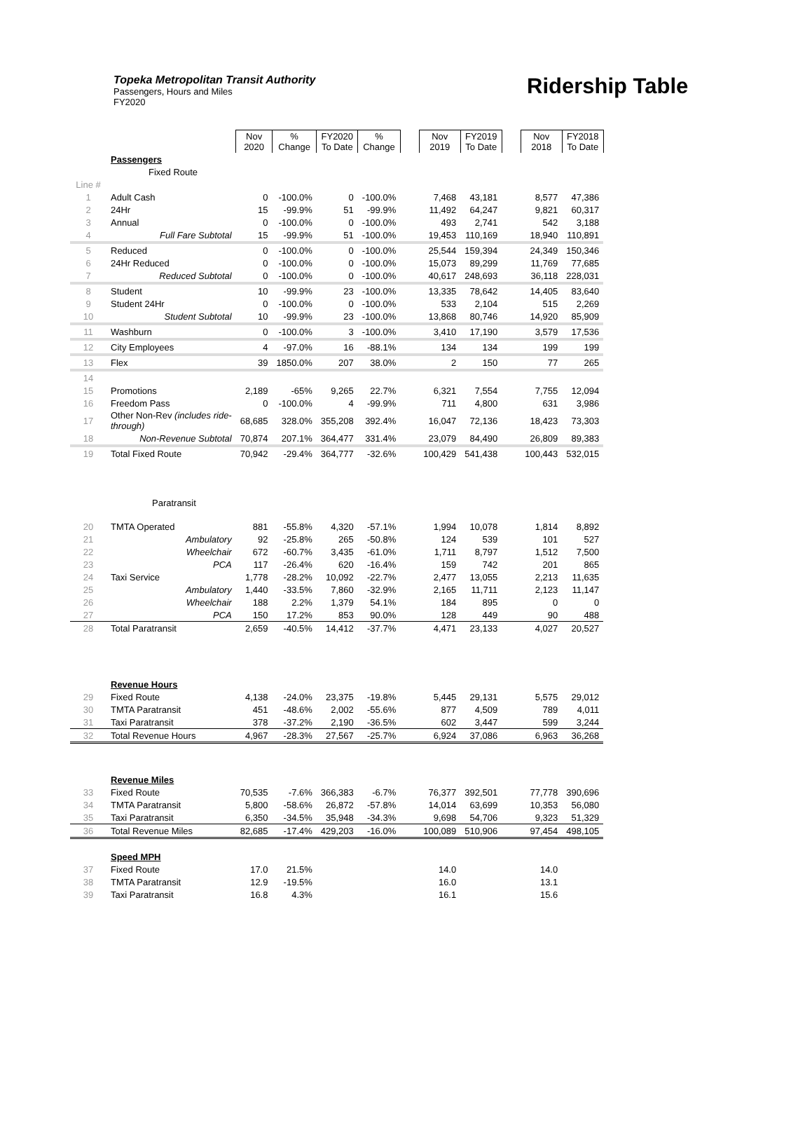Topeka Metropolitan Transit Authority
Passengers, Hours and Miles
FY2020
Ridership Table
| | | Nov 2020 | % Change | FY2020 To Date | % Change | | Nov 2019 | FY2019 To Date | | Nov 2018 | FY2018 To Date |
| --- | --- | --- | --- | --- | --- | --- | --- | --- | --- | --- | --- |
| | Passengers | | | | | | | | | | |
| | Fixed Route | | | | | | | | | | |
| Line # | | | | | | | | | | | |
| 1 | Adult Cash | 0 | -100.0% | 0 | -100.0% | | 7,468 | 43,181 | | 8,577 | 47,386 |
| 2 | 24Hr | 15 | -99.9% | 51 | -99.9% | | 11,492 | 64,247 | | 9,821 | 60,317 |
| 3 | Annual | 0 | -100.0% | 0 | -100.0% | | 493 | 2,741 | | 542 | 3,188 |
| 4 | Full Fare Subtotal | 15 | -99.9% | 51 | -100.0% | | 19,453 | 110,169 | | 18,940 | 110,891 |
| 5 | Reduced | 0 | -100.0% | 0 | -100.0% | | 25,544 | 159,394 | | 24,349 | 150,346 |
| 6 | 24Hr Reduced | 0 | -100.0% | 0 | -100.0% | | 15,073 | 89,299 | | 11,769 | 77,685 |
| 7 | Reduced Subtotal | 0 | -100.0% | 0 | -100.0% | | 40,617 | 248,693 | | 36,118 | 228,031 |
| 8 | Student | 10 | -99.9% | 23 | -100.0% | | 13,335 | 78,642 | | 14,405 | 83,640 |
| 9 | Student 24Hr | 0 | -100.0% | 0 | -100.0% | | 533 | 2,104 | | 515 | 2,269 |
| 10 | Student Subtotal | 10 | -99.9% | 23 | -100.0% | | 13,868 | 80,746 | | 14,920 | 85,909 |
| 11 | Washburn | 0 | -100.0% | 3 | -100.0% | | 3,410 | 17,190 | | 3,579 | 17,536 |
| 12 | City Employees | 4 | -97.0% | 16 | -88.1% | | 134 | 134 | | 199 | 199 |
| 13 | Flex | 39 | 1850.0% | 207 | 38.0% | | 2 | 150 | | 77 | 265 |
| 14 | | | | | | | | | | | |
| 15 | Promotions | 2,189 | -65% | 9,265 | 22.7% | | 6,321 | 7,554 | | 7,755 | 12,094 |
| 16 | Freedom Pass | 0 | -100.0% | 4 | -99.9% | | 711 | 4,800 | | 631 | 3,986 |
| 17 | Other Non-Rev (includes ride- through) | 68,685 | 328.0% | 355,208 | 392.4% | | 16,047 | 72,136 | | 18,423 | 73,303 |
| 18 | Non-Revenue Subtotal | 70,874 | 207.1% | 364,477 | 331.4% | | 23,079 | 84,490 | | 26,809 | 89,383 |
| 19 | Total Fixed Route | 70,942 | -29.4% | 364,777 | -32.6% | | 100,429 | 541,438 | | 100,443 | 532,015 |
| | Paratransit | | | | | | | | | | |
| 20 | TMTA Operated | 881 | -55.8% | 4,320 | -57.1% | | 1,994 | 10,078 | | 1,814 | 8,892 |
| 21 | Ambulatory | 92 | -25.8% | 265 | -50.8% | | 124 | 539 | | 101 | 527 |
| 22 | Wheelchair | 672 | -60.7% | 3,435 | -61.0% | | 1,711 | 8,797 | | 1,512 | 7,500 |
| 23 | PCA | 117 | -26.4% | 620 | -16.4% | | 159 | 742 | | 201 | 865 |
| 24 | Taxi Service | 1,778 | -28.2% | 10,092 | -22.7% | | 2,477 | 13,055 | | 2,213 | 11,635 |
| 25 | Ambulatory | 1,440 | -33.5% | 7,860 | -32.9% | | 2,165 | 11,711 | | 2,123 | 11,147 |
| 26 | Wheelchair | 188 | 2.2% | 1,379 | 54.1% | | 184 | 895 | | 0 | 0 |
| 27 | PCA | 150 | 17.2% | 853 | 90.0% | | 128 | 449 | | 90 | 488 |
| 28 | Total Paratransit | 2,659 | -40.5% | 14,412 | -37.7% | | 4,471 | 23,133 | | 4,027 | 20,527 |
| | Revenue Hours | | | | | | | | | | |
| 29 | Fixed Route | 4,138 | -24.0% | 23,375 | -19.8% | | 5,445 | 29,131 | | 5,575 | 29,012 |
| 30 | TMTA Paratransit | 451 | -48.6% | 2,002 | -55.6% | | 877 | 4,509 | | 789 | 4,011 |
| 31 | Taxi Paratransit | 378 | -37.2% | 2,190 | -36.5% | | 602 | 3,447 | | 599 | 3,244 |
| 32 | Total Revenue Hours | 4,967 | -28.3% | 27,567 | -25.7% | | 6,924 | 37,086 | | 6,963 | 36,268 |
| | Revenue Miles | | | | | | | | | | |
| 33 | Fixed Route | 70,535 | -7.6% | 366,383 | -6.7% | | 76,377 | 392,501 | | 77,778 | 390,696 |
| 34 | TMTA Paratransit | 5,800 | -58.6% | 26,872 | -57.8% | | 14,014 | 63,699 | | 10,353 | 56,080 |
| 35 | Taxi Paratransit | 6,350 | -34.5% | 35,948 | -34.3% | | 9,698 | 54,706 | | 9,323 | 51,329 |
| 36 | Total Revenue Miles | 82,685 | -17.4% | 429,203 | -16.0% | | 100,089 | 510,906 | | 97,454 | 498,105 |
| | Speed MPH | | | | | | | | | | |
| 37 | Fixed Route | 17.0 | 21.5% | | | | 14.0 | | | 14.0 | |
| 38 | TMTA Paratransit | 12.9 | -19.5% | | | | 16.0 | | | 13.1 | |
| 39 | Taxi Paratransit | 16.8 | 4.3% | | | | 16.1 | | | 15.6 | |